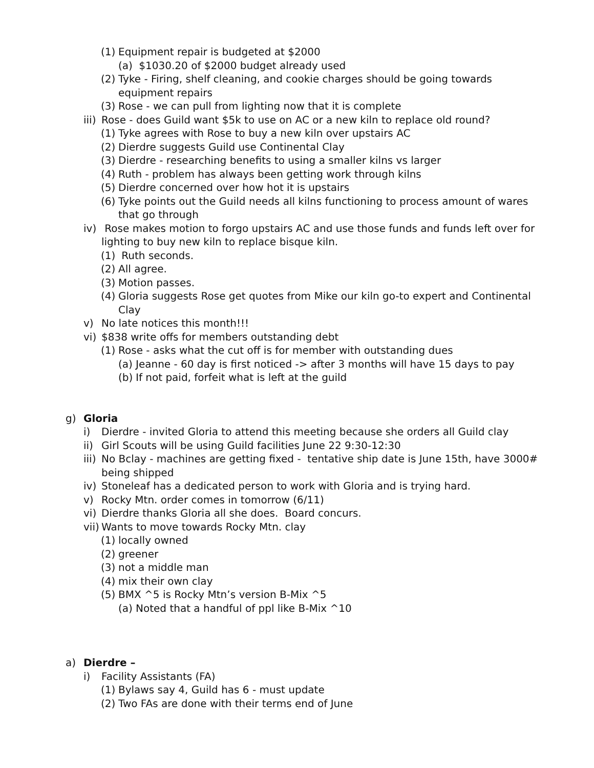(1) Equipment repair is budgeted at $2000
(a) $1030.20 of $2000 budget already used
(2) Tyke - Firing, shelf cleaning, and cookie charges should be going towards equipment repairs
(3) Rose - we can pull from lighting now that it is complete
iii) Rose - does Guild want $5k to use on AC or a new kiln to replace old round?
(1) Tyke agrees with Rose to buy a new kiln over upstairs AC
(2) Dierdre suggests Guild use Continental Clay
(3) Dierdre - researching benefits to using a smaller kilns vs larger
(4) Ruth - problem has always been getting work through kilns
(5) Dierdre concerned over how hot it is upstairs
(6) Tyke points out the Guild needs all kilns functioning to process amount of wares that go through
iv) Rose makes motion to forgo upstairs AC and use those funds and funds left over for lighting to buy new kiln to replace bisque kiln.
(1) Ruth seconds.
(2) All agree.
(3) Motion passes.
(4) Gloria suggests Rose get quotes from Mike our kiln go-to expert and Continental Clay
v) No late notices this month!!!
vi) $838 write offs for members outstanding debt
(1) Rose - asks what the cut off is for member with outstanding dues
(a) Jeanne - 60 day is first noticed -> after 3 months will have 15 days to pay
(b) If not paid, forfeit what is left at the guild
g) Gloria
i) Dierdre - invited Gloria to attend this meeting because she orders all Guild clay
ii) Girl Scouts will be using Guild facilities June 22 9:30-12:30
iii) No Bclay - machines are getting fixed - tentative ship date is June 15th, have 3000# being shipped
iv) Stoneleaf has a dedicated person to work with Gloria and is trying hard.
v) Rocky Mtn. order comes in tomorrow (6/11)
vi) Dierdre thanks Gloria all she does. Board concurs.
vii) Wants to move towards Rocky Mtn. clay
(1) locally owned
(2) greener
(3) not a middle man
(4) mix their own clay
(5) BMX ^5 is Rocky Mtn’s version B-Mix ^5
(a) Noted that a handful of ppl like B-Mix ^10
a) Dierdre –
i) Facility Assistants (FA)
(1) Bylaws say 4, Guild has 6 - must update
(2) Two FAs are done with their terms end of June